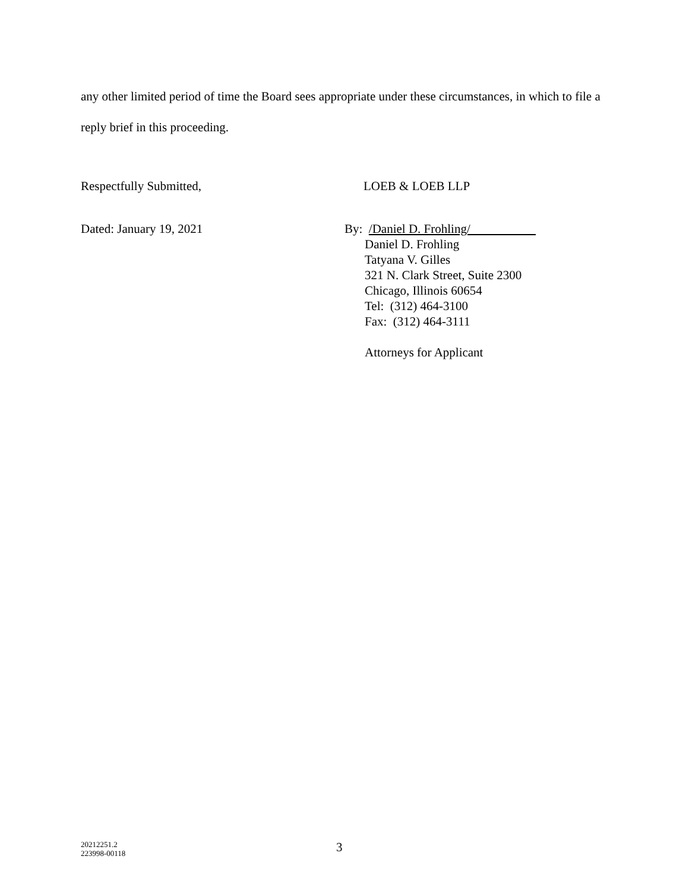any other limited period of time the Board sees appropriate under these circumstances, in which to file a reply brief in this proceeding.
Respectfully Submitted, LOEB & LOEB LLP
Dated: January 19, 2021 By: /Daniel D. Frohling/
Daniel D. Frohling
Tatyana V. Gilles
321 N. Clark Street, Suite 2300
Chicago, Illinois 60654
Tel: (312) 464-3100
Fax: (312) 464-3111
Attorneys for Applicant
20212251.2
223998-00118
3